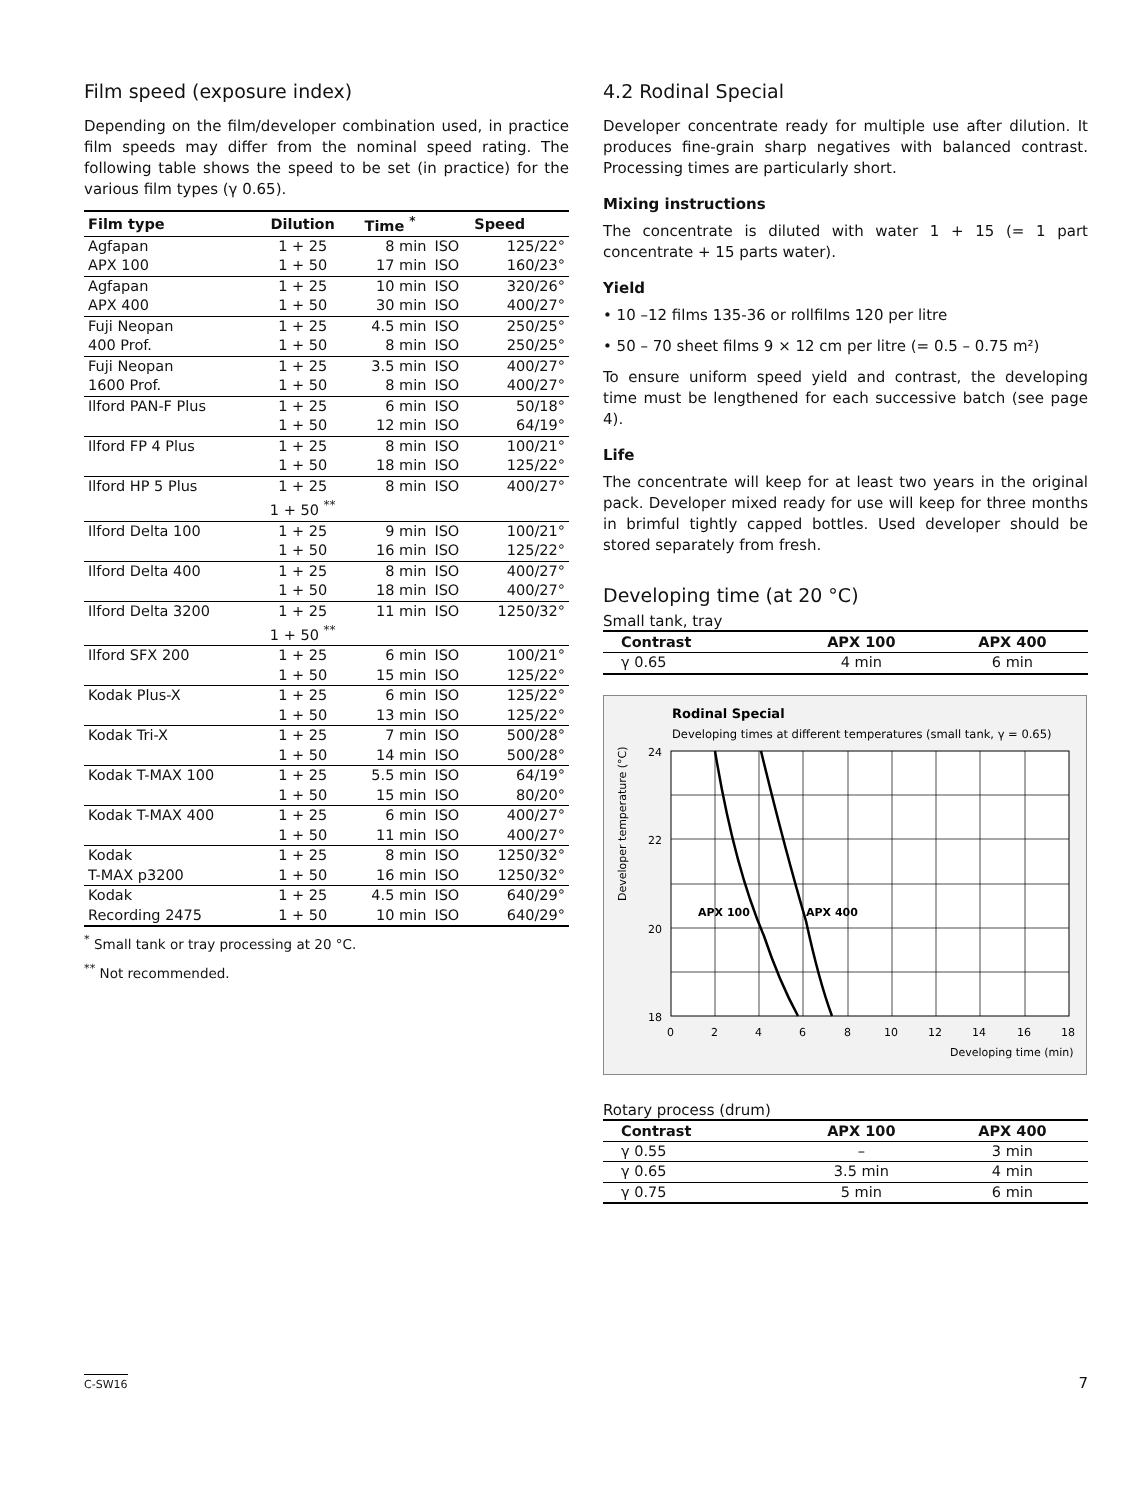Film speed (exposure index)
Depending on the film/developer combination used, in practice film speeds may differ from the nominal speed rating. The following table shows the speed to be set (in practice) for the various film types (γ 0.65).
| Film type | Dilution | Time <sup>*</sup> | Speed | |
| --- | --- | --- | --- | --- |
| Agfapan | 1 + 25 | 8 min | ISO | 125/22° |
| APX 100 | 1 + 50 | 17 min | ISO | 160/23° |
| Agfapan | 1 + 25 | 10 min | ISO | 320/26° |
| APX 400 | 1 + 50 | 30 min | ISO | 400/27° |
| Fuji Neopan | 1 + 25 | 4.5 min | ISO | 250/25° |
| 400 Prof. | 1 + 50 | 8 min | ISO | 250/25° |
| Fuji Neopan | 1 + 25 | 3.5 min | ISO | 400/27° |
| 1600 Prof. | 1 + 50 | 8 min | ISO | 400/27° |
| Ilford PAN-F Plus | 1 + 25 | 6 min | ISO | 50/18° |
| | 1 + 50 | 12 min | ISO | 64/19° |
| Ilford FP 4 Plus | 1 + 25 | 8 min | ISO | 100/21° |
| | 1 + 50 | 18 min | ISO | 125/22° |
| Ilford HP 5 Plus | 1 + 25 | 8 min | ISO | 400/27° |
| | 1 + 50 <sup>**</sup> | | | |
| Ilford Delta 100 | 1 + 25 | 9 min | ISO | 100/21° |
| | 1 + 50 | 16 min | ISO | 125/22° |
| Ilford Delta 400 | 1 + 25 | 8 min | ISO | 400/27° |
| | 1 + 50 | 18 min | ISO | 400/27° |
| Ilford Delta 3200 | 1 + 25 | 11 min | ISO | 1250/32° |
| | 1 + 50 <sup>**</sup> | | | |
| Ilford SFX 200 | 1 + 25 | 6 min | ISO | 100/21° |
| | 1 + 50 | 15 min | ISO | 125/22° |
| Kodak Plus-X | 1 + 25 | 6 min | ISO | 125/22° |
| | 1 + 50 | 13 min | ISO | 125/22° |
| Kodak Tri-X | 1 + 25 | 7 min | ISO | 500/28° |
| | 1 + 50 | 14 min | ISO | 500/28° |
| Kodak T-MAX 100 | 1 + 25 | 5.5 min | ISO | 64/19° |
| | 1 + 50 | 15 min | ISO | 80/20° |
| Kodak T-MAX 400 | 1 + 25 | 6 min | ISO | 400/27° |
| | 1 + 50 | 11 min | ISO | 400/27° |
| Kodak | 1 + 25 | 8 min | ISO | 1250/32° |
| T-MAX p3200 | 1 + 50 | 16 min | ISO | 1250/32° |
| Kodak | 1 + 25 | 4.5 min | ISO | 640/29° |
| Recording 2475 | 1 + 50 | 10 min | ISO | 640/29° |
<sup>*</sup> Small tank or tray processing at 20 °C.
<sup>**</sup> Not recommended.
4.2 Rodinal Special
Developer concentrate ready for multiple use after dilution. It produces fine-grain sharp negatives with balanced contrast. Processing times are particularly short.
Mixing instructions
The concentrate is diluted with water 1 + 15 (= 1 part concentrate + 15 parts water).
Yield
• 10 –12 films 135-36 or rollfilms 120 per litre
• 50 – 70 sheet films 9 × 12 cm per litre (= 0.5 – 0.75 m²)
To ensure uniform speed yield and contrast, the developing time must be lengthened for each successive batch (see page 4).
Life
The concentrate will keep for at least two years in the original pack. Developer mixed ready for use will keep for three months in brimful tightly capped bottles. Used developer should be stored separately from fresh.
Developing time (at 20 °C)
Small tank, tray
| Contrast | APX 100 | APX 400 |
| --- | --- | --- |
| γ 0.65 | 4 min | 6 min |
Rodinal Special
Developing times at different temperatures (small tank, γ = 0.65)
APX 100
APX 400
24
22
20
18
0
2
4
6
8
10
12
14
16
18
Developing time (min)
Developer temperature (°C)
Rotary process (drum)
| Contrast | APX 100 | APX 400 |
| --- | --- | --- |
| γ 0.55 | – | 3 min |
| γ 0.65 | 3.5 min | 4 min |
| γ 0.75 | 5 min | 6 min |
C-SW16 7